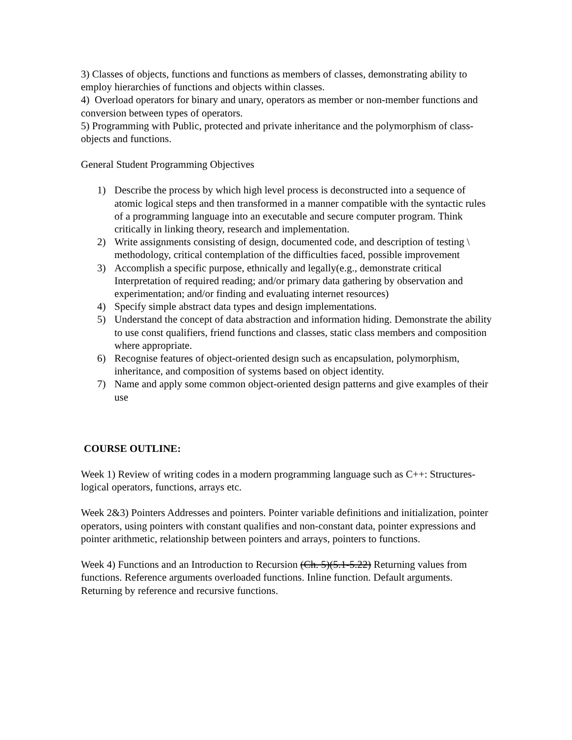3) Classes of objects, functions and functions as members of classes, demonstrating ability to employ hierarchies of functions and objects within classes.
4) Overload operators for binary and unary, operators as member or non-member functions and conversion between types of operators.
5) Programming with Public, protected and private inheritance and the polymorphism of class-objects and functions.
General Student Programming Objectives
1) Describe the process by which high level process is deconstructed into a sequence of atomic logical steps and then transformed in a manner compatible with the syntactic rules of a programming language into an executable and secure computer program. Think critically in linking theory, research and implementation.
2) Write assignments consisting of design, documented code, and description of testing \ methodology, critical contemplation of the difficulties faced, possible improvement
3) Accomplish a specific purpose, ethnically and legally(e.g., demonstrate critical Interpretation of required reading; and/or primary data gathering by observation and experimentation; and/or finding and evaluating internet resources)
4) Specify simple abstract data types and design implementations.
5) Understand the concept of data abstraction and information hiding. Demonstrate the ability to use const qualifiers, friend functions and classes, static class members and composition where appropriate.
6) Recognise features of object-oriented design such as encapsulation, polymorphism, inheritance, and composition of systems based on object identity.
7) Name and apply some common object-oriented design patterns and give examples of their use
COURSE OUTLINE:
Week 1) Review of writing codes in a modern programming language such as C++: Structures-logical operators, functions, arrays etc.
Week 2&3) Pointers Addresses and pointers. Pointer variable definitions and initialization, pointer operators, using pointers with constant qualifies and non-constant data, pointer expressions and pointer arithmetic, relationship between pointers and arrays, pointers to functions.
Week 4) Functions and an Introduction to Recursion (Ch. 5)(5.1-5.22) Returning values from functions. Reference arguments overloaded functions. Inline function. Default arguments. Returning by reference and recursive functions.